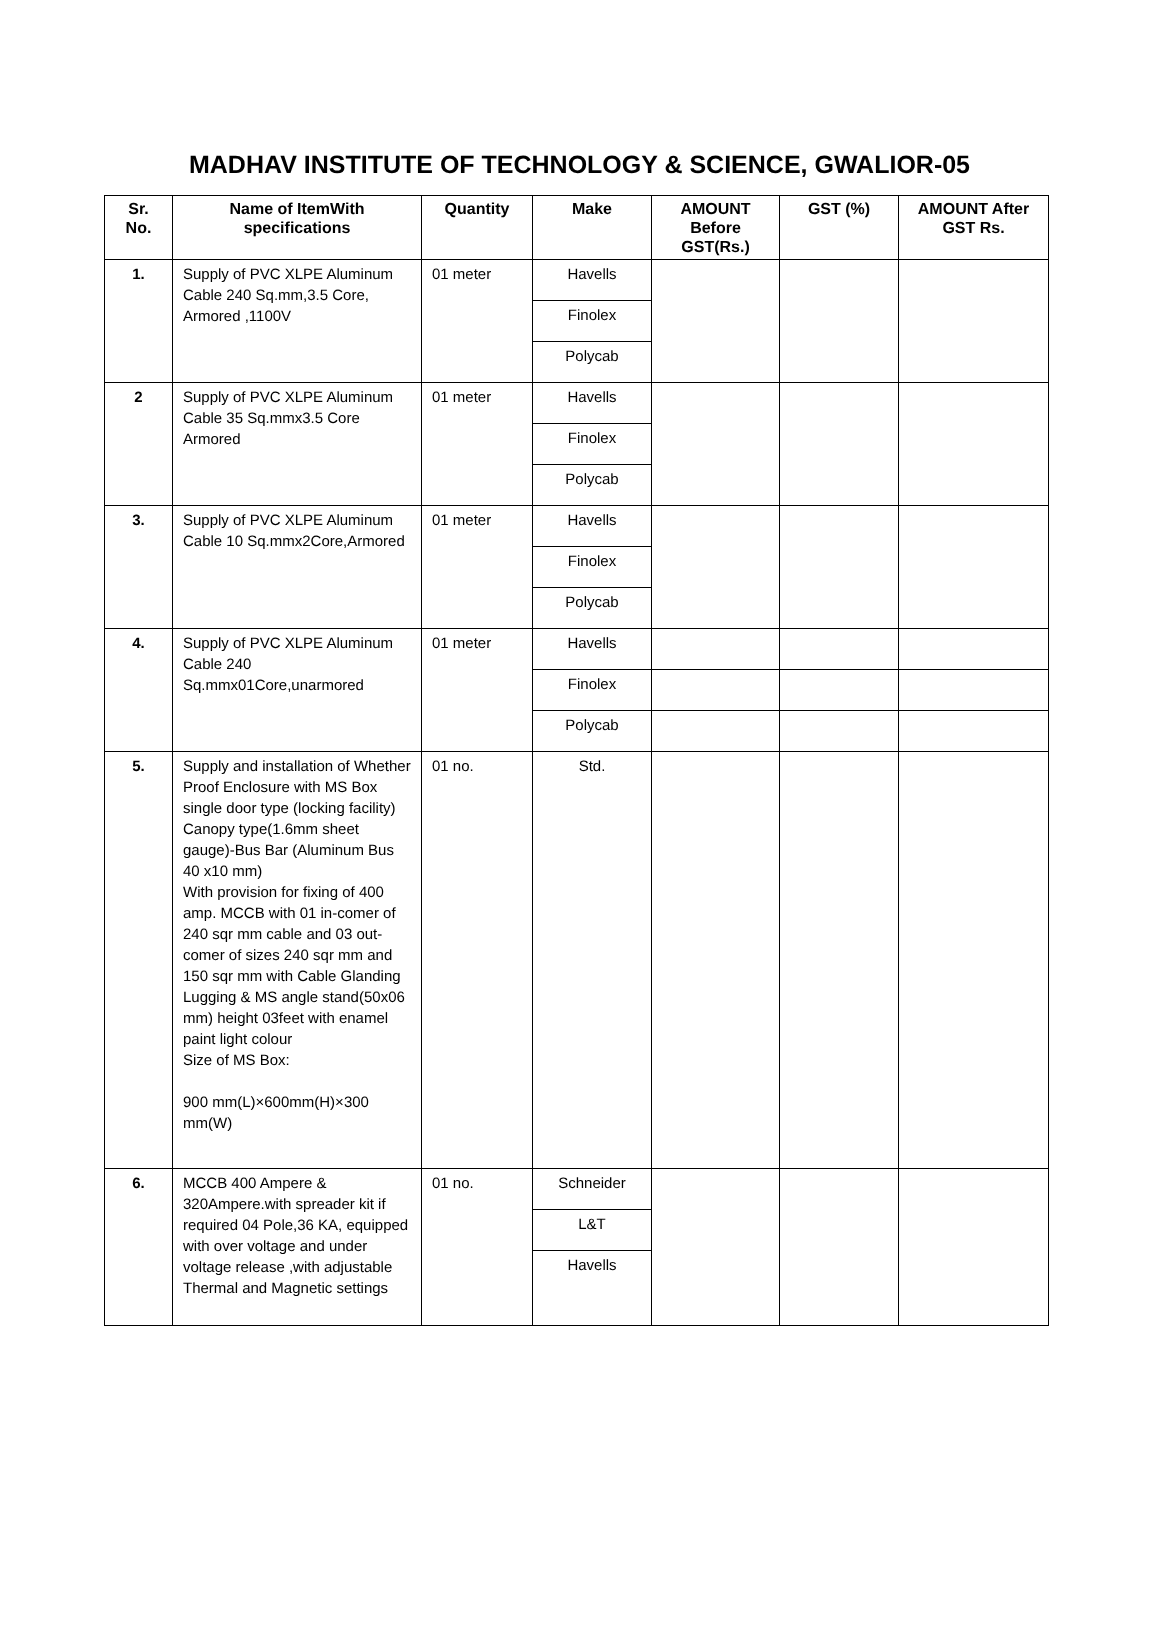MADHAV INSTITUTE OF TECHNOLOGY & SCIENCE, GWALIOR-05
| Sr. No. | Name of ItemWith specifications | Quantity | Make | AMOUNT Before GST(Rs.) | GST (%) | AMOUNT After GST Rs. |
| --- | --- | --- | --- | --- | --- | --- |
| 1. | Supply of PVC XLPE Aluminum Cable 240 Sq.mm,3.5 Core, Armored ,1100V | 01 meter | Havells | | | |
| | | | Finolex | | | |
| | | | Polycab | | | |
| 2 | Supply of PVC XLPE Aluminum Cable 35 Sq.mmx3.5 Core Armored | 01 meter | Havells | | | |
| | | | Finolex | | | |
| | | | Polycab | | | |
| 3. | Supply of PVC XLPE Aluminum Cable 10 Sq.mmx2Core,Armored | 01 meter | Havells | | | |
| | | | Finolex | | | |
| | | | Polycab | | | |
| 4. | Supply of PVC XLPE Aluminum Cable 240 Sq.mmx01Core,unarmored | 01 meter | Havells | | | |
| | | | Finolex | | | |
| | | | Polycab | | | |
| 5. | Supply and installation of Whether Proof Enclosure with MS Box single door type (locking facility) Canopy type(1.6mm sheet gauge)-Bus Bar (Aluminum Bus 40 x10 mm) With provision for fixing of 400 amp. MCCB with 01 in-comer of 240 sqr mm cable and 03 out-comer of sizes 240 sqr mm and 150 sqr mm with Cable Glanding Lugging & MS angle stand(50x06 mm) height 03feet with enamel paint light colour Size of MS Box: 900 mm(L)×600mm(H)×300 mm(W) | 01 no. | Std. | | | |
| 6. | MCCB 400 Ampere & 320Ampere.with spreader kit if required 04 Pole,36 KA, equipped with over voltage and under voltage release ,with adjustable Thermal and Magnetic settings | 01 no. | Schneider | | | |
| | | | L&T | | | |
| | | | Havells | | | |